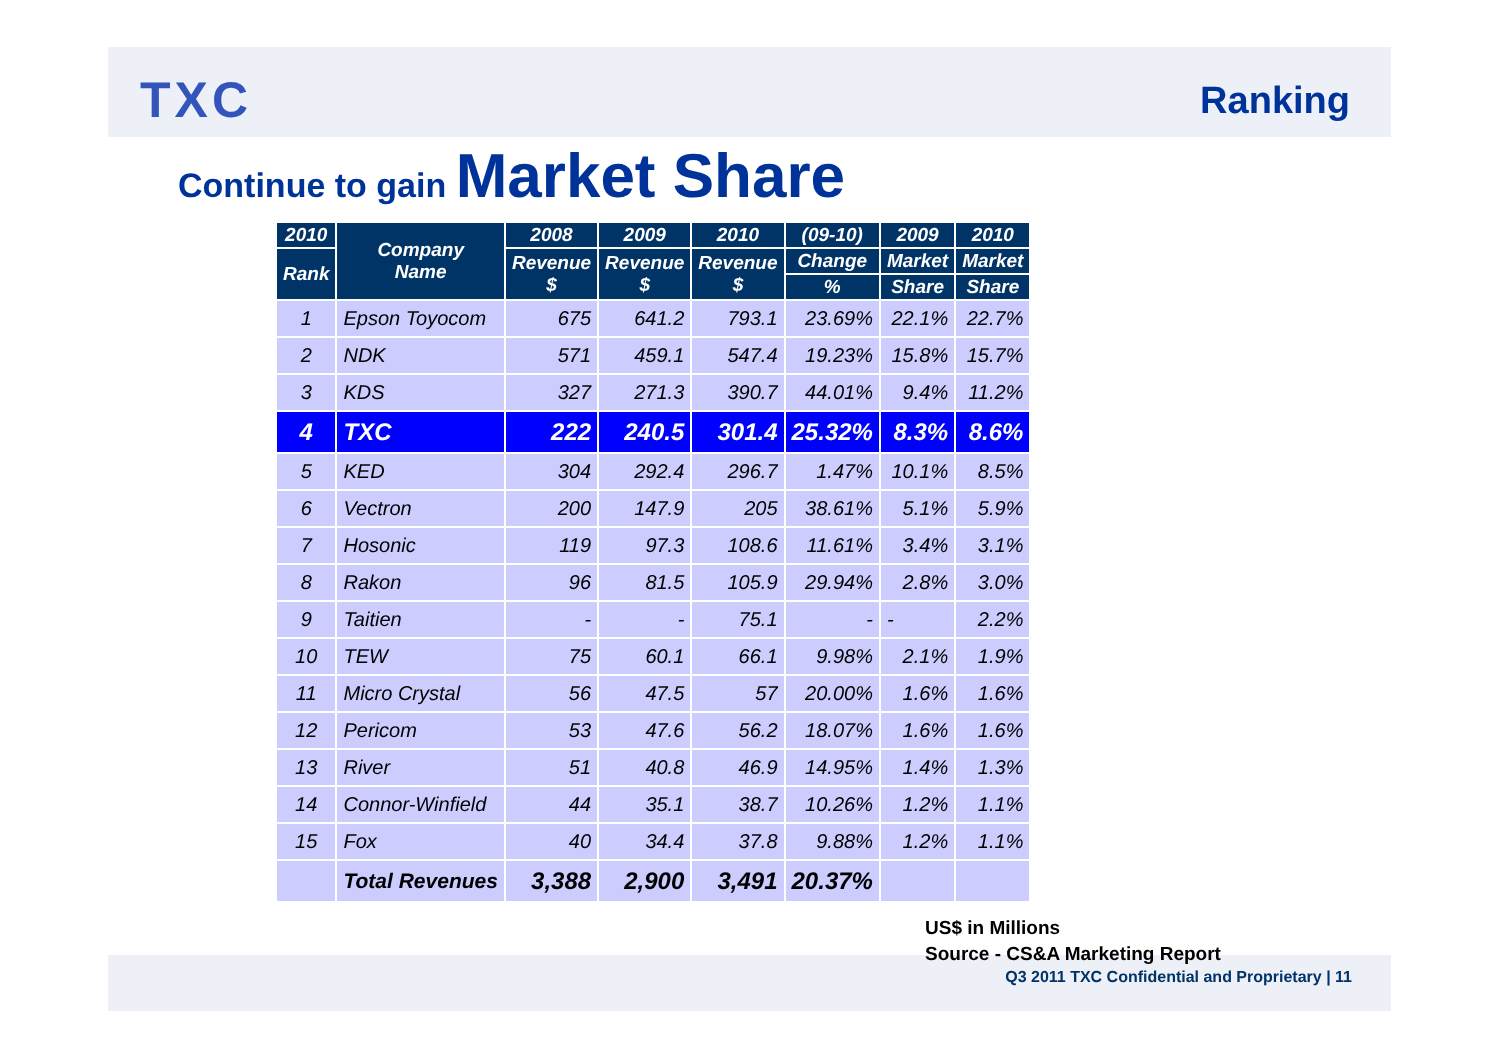TXC
Ranking
Continue to gain Market Share
| 2010 | Company Name | 2008 | 2009 | 2010 | (09-10) | 2009 | 2010 |
| --- | --- | --- | --- | --- | --- | --- | --- |
| Rank | | Revenue $ | Revenue $ | Revenue $ | Change | Market | Market |
| | | | | | % | Share | Share |
| 1 | Epson Toyocom | 675 | 641.2 | 793.1 | 23.69% | 22.1% | 22.7% |
| 2 | NDK | 571 | 459.1 | 547.4 | 19.23% | 15.8% | 15.7% |
| 3 | KDS | 327 | 271.3 | 390.7 | 44.01% | 9.4% | 11.2% |
| 4 | TXC | 222 | 240.5 | 301.4 | 25.32% | 8.3% | 8.6% |
| 5 | KED | 304 | 292.4 | 296.7 | 1.47% | 10.1% | 8.5% |
| 6 | Vectron | 200 | 147.9 | 205 | 38.61% | 5.1% | 5.9% |
| 7 | Hosonic | 119 | 97.3 | 108.6 | 11.61% | 3.4% | 3.1% |
| 8 | Rakon | 96 | 81.5 | 105.9 | 29.94% | 2.8% | 3.0% |
| 9 | Taitien | - | - | 75.1 | - | - | 2.2% |
| 10 | TEW | 75 | 60.1 | 66.1 | 9.98% | 2.1% | 1.9% |
| 11 | Micro Crystal | 56 | 47.5 | 57 | 20.00% | 1.6% | 1.6% |
| 12 | Pericom | 53 | 47.6 | 56.2 | 18.07% | 1.6% | 1.6% |
| 13 | River | 51 | 40.8 | 46.9 | 14.95% | 1.4% | 1.3% |
| 14 | Connor-Winfield | 44 | 35.1 | 38.7 | 10.26% | 1.2% | 1.1% |
| 15 | Fox | 40 | 34.4 | 37.8 | 9.88% | 1.2% | 1.1% |
| | Total Revenues | 3,388 | 2,900 | 3,491 | 20.37% | | |
US$ in Millions
Source - CS&A Marketing Report
Q3 2011 TXC Confidential and Proprietary | 11